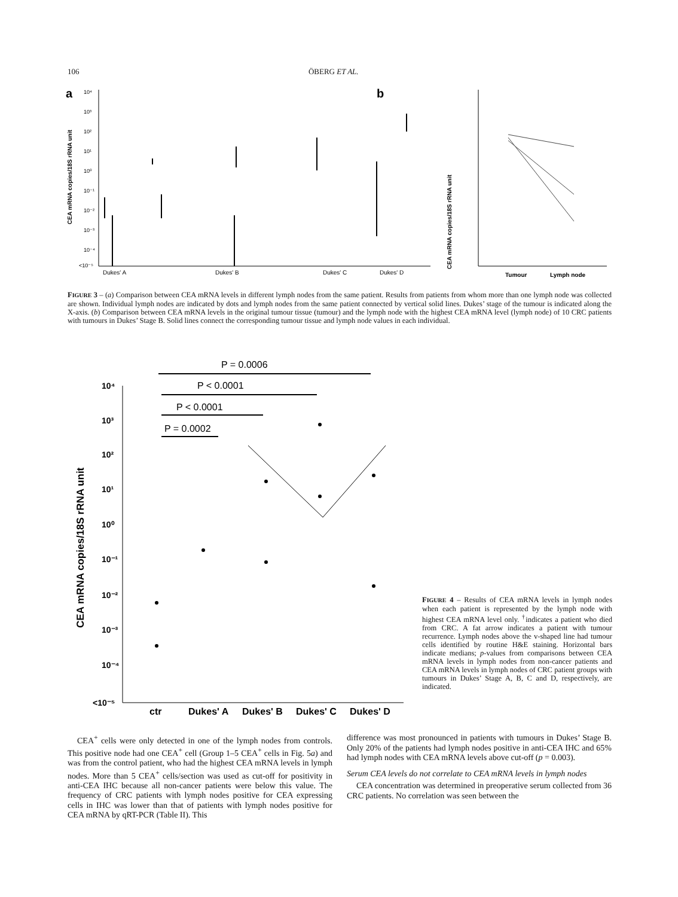106 ÖBERG ET AL.
a
b
CEA mRNA copies/18S rRNA unit
10⁴
10³
10²
10¹
10⁰
10⁻¹
10⁻²
10⁻³
10⁻⁴
<10⁻⁵
Dukes' A
Dukes' B
Dukes' C
Dukes' D
CEA mRNA copies/18S rRNA unit
Tumour
Lymph node
FIGURE 3 – (a) Comparison between CEA mRNA levels in different lymph nodes from the same patient. Results from patients from whom more than one lymph node was collected are shown. Individual lymph nodes are indicated by dots and lymph nodes from the same patient connected by vertical solid lines. Dukes’ stage of the tumour is indicated along the X-axis. (b) Comparison between CEA mRNA levels in the original tumour tissue (tumour) and the lymph node with the highest CEA mRNA level (lymph node) of 10 CRC patients with tumours in Dukes’ Stage B. Solid lines connect the corresponding tumour tissue and lymph node values in each individual.
P = 0.0006
P < 0.0001
P < 0.0001
P = 0.0002
CEA mRNA copies/18S rRNA unit
10⁴
10³
10²
10¹
10⁰
10⁻¹
10⁻²
10⁻³
10⁻⁴
<10⁻⁵
ctr
Dukes' A
Dukes' B
Dukes' C
Dukes' D
FIGURE 4 – Results of CEA mRNA levels in lymph nodes when each patient is represented by the lymph node with highest CEA mRNA level only. <sup>†</sup>indicates a patient who died from CRC. A fat arrow indicates a patient with tumour recurrence. Lymph nodes above the v-shaped line had tumour cells identified by routine H&E staining. Horizontal bars indicate medians; p-values from comparisons between CEA mRNA levels in lymph nodes from non-cancer patients and CEA mRNA levels in lymph nodes of CRC patient groups with tumours in Dukes’ Stage A, B, C and D, respectively, are indicated.
CEA<sup>+</sup> cells were only detected in one of the lymph nodes from controls. This positive node had one CEA<sup>+</sup> cell (Group 1–5 CEA<sup>+</sup> cells in Fig. 5a) and was from the control patient, who had the highest CEA mRNA levels in lymph nodes. More than 5 CEA<sup>+</sup> cells/section was used as cut-off for positivity in anti-CEA IHC because all non-cancer patients were below this value. The frequency of CRC patients with lymph nodes positive for CEA expressing cells in IHC was lower than that of patients with lymph nodes positive for CEA mRNA by qRT-PCR (Table II). This
difference was most pronounced in patients with tumours in Dukes’ Stage B. Only 20% of the patients had lymph nodes positive in anti-CEA IHC and 65% had lymph nodes with CEA mRNA levels above cut-off (p = 0.003).
Serum CEA levels do not correlate to CEA mRNA levels in lymph nodes
CEA concentration was determined in preoperative serum collected from 36 CRC patients. No correlation was seen between the